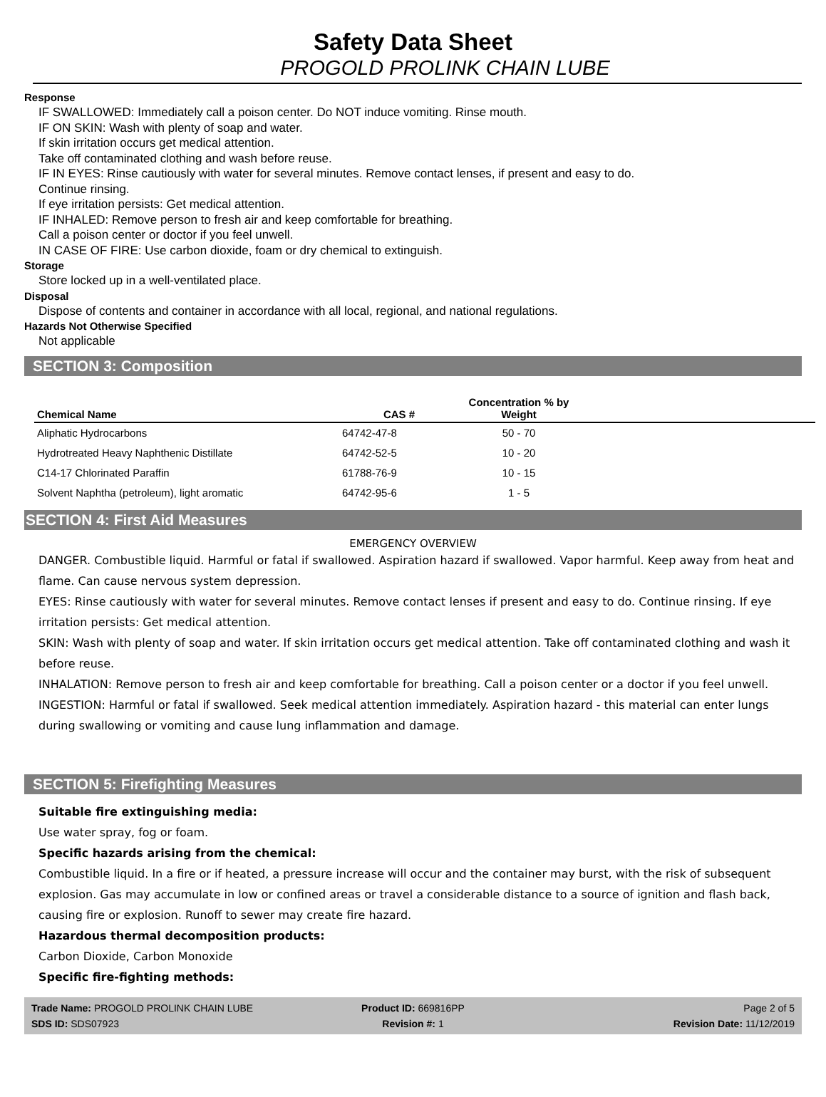Safety Data Sheet
PROGOLD PROLINK CHAIN LUBE
Response
IF SWALLOWED: Immediately call a poison center. Do NOT induce vomiting. Rinse mouth.
IF ON SKIN: Wash with plenty of soap and water.
If skin irritation occurs get medical attention.
Take off contaminated clothing and wash before reuse.
IF IN EYES: Rinse cautiously with water for several minutes. Remove contact lenses, if present and easy to do.
Continue rinsing.
If eye irritation persists: Get medical attention.
IF INHALED: Remove person to fresh air and keep comfortable for breathing.
Call a poison center or doctor if you feel unwell.
IN CASE OF FIRE: Use carbon dioxide, foam or dry chemical to extinguish.
Storage
Store locked up in a well-ventilated place.
Disposal
Dispose of contents and container in accordance with all local, regional, and national regulations.
Hazards Not Otherwise Specified
Not applicable
SECTION 3: Composition
| Chemical Name | CAS # | Concentration % by Weight | |
| --- | --- | --- | --- |
| Aliphatic Hydrocarbons | 64742-47-8 | 50 - 70 | |
| Hydrotreated Heavy Naphthenic Distillate | 64742-52-5 | 10 - 20 | |
| C14-17 Chlorinated Paraffin | 61788-76-9 | 10 - 15 | |
| Solvent Naphtha (petroleum), light aromatic | 64742-95-6 | 1 - 5 | |
SECTION 4: First Aid Measures
EMERGENCY OVERVIEW
DANGER. Combustible liquid. Harmful or fatal if swallowed. Aspiration hazard if swallowed. Vapor harmful. Keep away from heat and flame. Can cause nervous system depression.
EYES: Rinse cautiously with water for several minutes. Remove contact lenses if present and easy to do. Continue rinsing. If eye irritation persists: Get medical attention.
SKIN: Wash with plenty of soap and water. If skin irritation occurs get medical attention. Take off contaminated clothing and wash it before reuse.
INHALATION: Remove person to fresh air and keep comfortable for breathing. Call a poison center or a doctor if you feel unwell.
INGESTION: Harmful or fatal if swallowed. Seek medical attention immediately. Aspiration hazard - this material can enter lungs during swallowing or vomiting and cause lung inflammation and damage.
SECTION 5: Firefighting Measures
Suitable fire extinguishing media:
Use water spray, fog or foam.
Specific hazards arising from the chemical:
Combustible liquid. In a fire or if heated, a pressure increase will occur and the container may burst, with the risk of subsequent explosion. Gas may accumulate in low or confined areas or travel a considerable distance to a source of ignition and flash back, causing fire or explosion. Runoff to sewer may create fire hazard.
Hazardous thermal decomposition products:
Carbon Dioxide, Carbon Monoxide
Specific fire-fighting methods:
Trade Name: PROGOLD PROLINK CHAIN LUBE Product ID: 669816PP Page 2 of 5
SDS ID: SDS07923 Revision #: 1 Revision Date: 11/12/2019